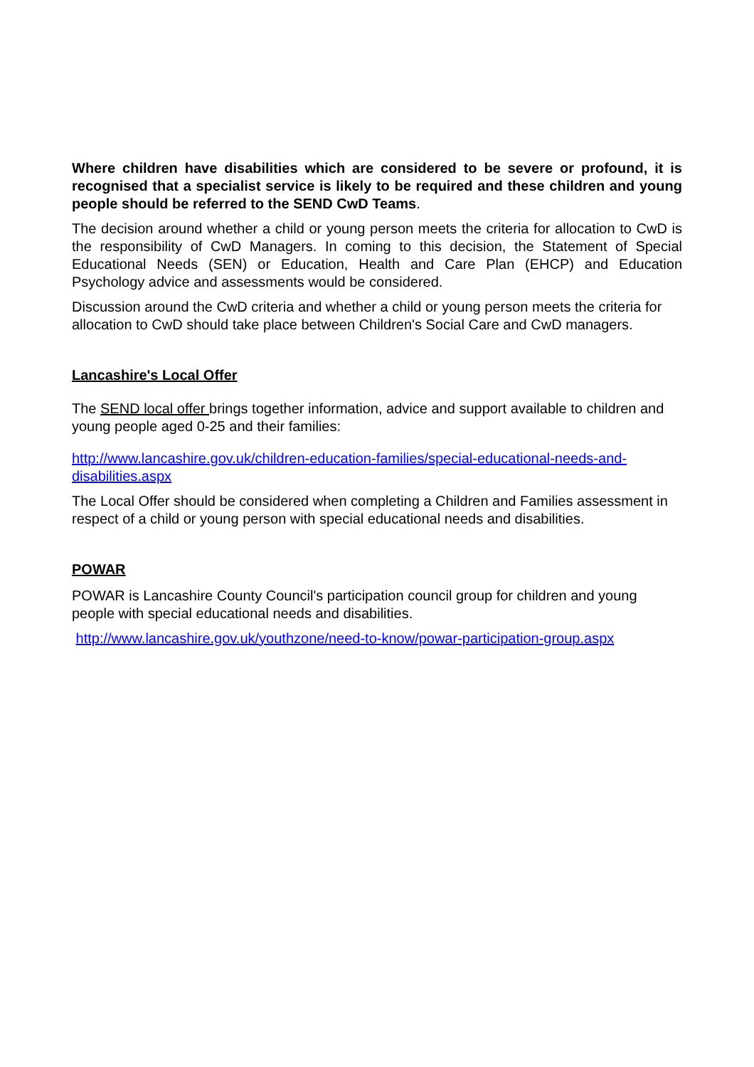Where children have disabilities which are considered to be severe or profound, it is recognised that a specialist service is likely to be required and these children and young people should be referred to the SEND CwD Teams.
The decision around whether a child or young person meets the criteria for allocation to CwD is the responsibility of CwD Managers. In coming to this decision, the Statement of Special Educational Needs (SEN) or Education, Health and Care Plan (EHCP) and Education Psychology advice and assessments would be considered.
Discussion around the CwD criteria and whether a child or young person meets the criteria for allocation to CwD should take place between Children's Social Care and CwD managers.
Lancashire's Local Offer
The SEND local offer brings together information, advice and support available to children and young people aged 0-25 and their families:
http://www.lancashire.gov.uk/children-education-families/special-educational-needs-and-disabilities.aspx
The Local Offer should be considered when completing a Children and Families assessment in respect of a child or young person with special educational needs and disabilities.
POWAR
POWAR is Lancashire County Council's participation council group for children and young people with special educational needs and disabilities.
http://www.lancashire.gov.uk/youthzone/need-to-know/powar-participation-group.aspx